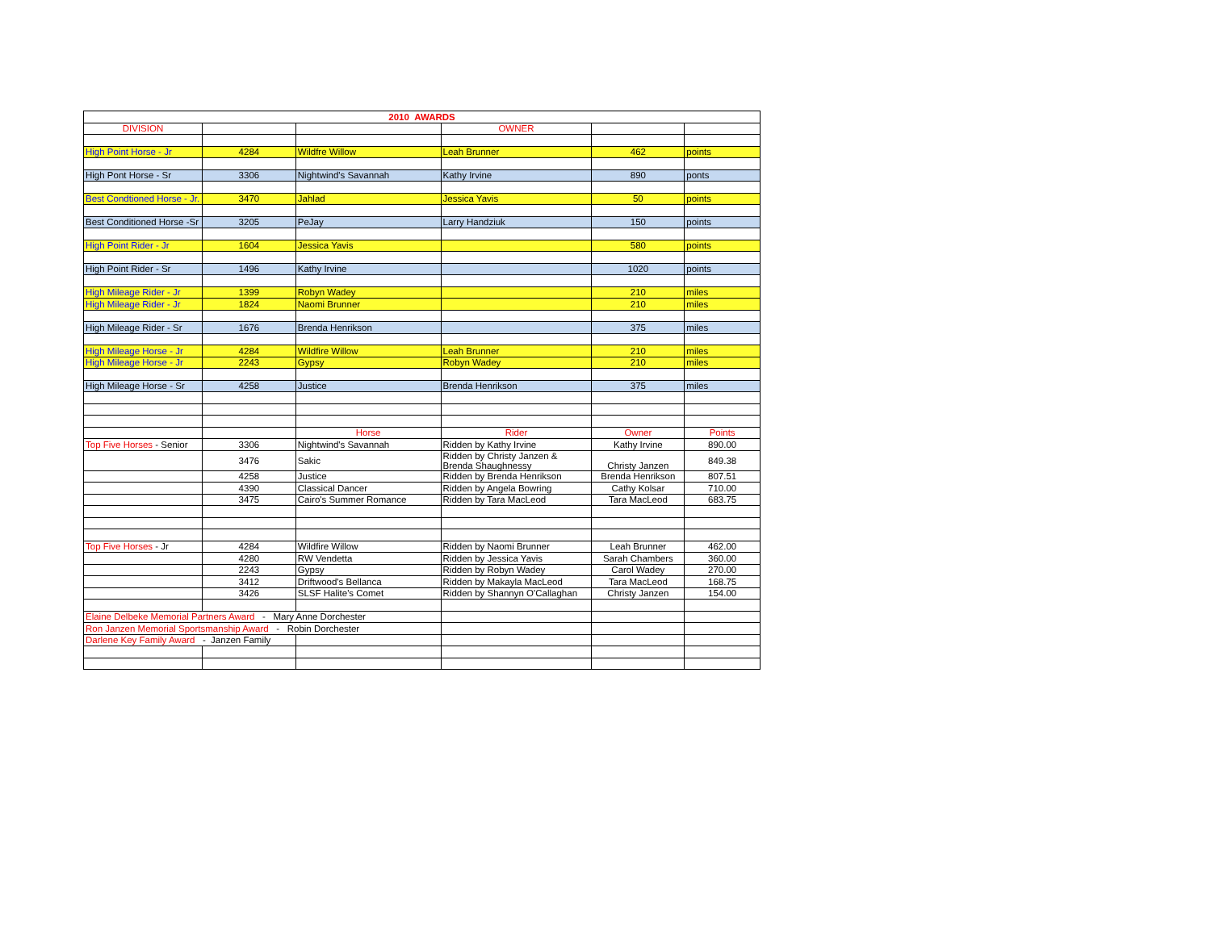| 2010 AWARDS | | | | | |
| DIVISION | | | OWNER | | |
| High Point Horse - Jr | 4284 | Wildfre Willow | Leah Brunner | 462 | points |
| High Pont Horse - Sr | 3306 | Nightwind's Savannah | Kathy Irvine | 890 | ponts |
| Best Condtioned Horse - Jr. | 3470 | Jahlad | Jessica Yavis | 50 | points |
| Best Conditioned Horse -Sr | 3205 | PeJay | Larry Handziuk | 150 | points |
| High Point Rider - Jr | 1604 | Jessica Yavis | | 580 | points |
| High Point Rider - Sr | 1496 | Kathy Irvine | | 1020 | points |
| High Mileage Rider - Jr | 1399 | Robyn Wadey | | 210 | miles |
| High Mileage Rider - Jr | 1824 | Naomi Brunner | | 210 | miles |
| High Mileage Rider - Sr | 1676 | Brenda Henrikson | | 375 | miles |
| High Mileage Horse - Jr | 4284 | Wildfire Willow | Leah Brunner | 210 | miles |
| High Mileage Horse - Jr | 2243 | Gypsy | Robyn Wadey | 210 | miles |
| High Mileage Horse - Sr | 4258 | Justice | Brenda Henrikson | 375 | miles |
| | | Horse | Rider | Owner | Points |
| Top Five Horses - Senior | 3306 | Nightwind's Savannah | Ridden by Kathy Irvine | Kathy Irvine | 890.00 |
| | 3476 | Sakic | Ridden by Christy Janzen & Brenda Shaughnessy | Christy Janzen | 849.38 |
| | 4258 | Justice | Ridden by Brenda Henrikson | Brenda Henrikson | 807.51 |
| | 4390 | Classical Dancer | Ridden by Angela Bowring | Cathy Kolsar | 710.00 |
| | 3475 | Cairo's Summer Romance | Ridden by Tara MacLeod | Tara MacLeod | 683.75 |
| Top Five Horses - Jr | 4284 | Wildfire Willow | Ridden by Naomi Brunner | Leah Brunner | 462.00 |
| | 4280 | RW Vendetta | Ridden by Jessica Yavis | Sarah Chambers | 360.00 |
| | 2243 | Gypsy | Ridden by Robyn Wadey | Carol Wadey | 270.00 |
| | 3412 | Driftwood's Bellanca | Ridden by Makayla MacLeod | Tara MacLeod | 168.75 |
| | 3426 | SLSF Halite's Comet | Ridden by Shannyn O'Callaghan | Christy Janzen | 154.00 |
| Elaine Delbeke Memorial Partners Award - Mary Anne Dorchester | | | | | |
| Ron Janzen Memorial Sportsmanship Award - Robin Dorchester | | | | | |
| Darlene Key Family Award - Janzen Family | | | | | |